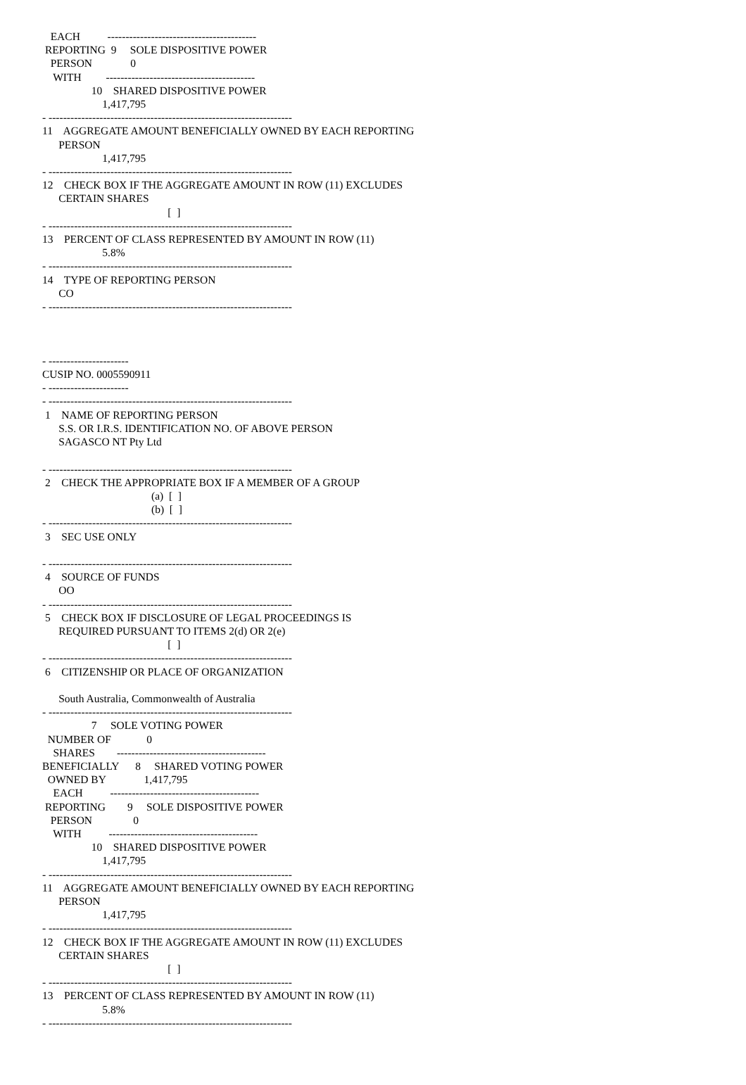EACH          -----------------------------------------
 REPORTING  9     SOLE DISPOSITIVE POWER
   PERSON              0
    WITH         -----------------------------------------
                  10    SHARED DISPOSITIVE POWER
                      1,417,795
- -------------------------------------------------------------------
11    AGGREGATE AMOUNT BENEFICIALLY OWNED BY EACH REPORTING
      PERSON
                      1,417,795
- -------------------------------------------------------------------
12    CHECK BOX IF THE AGGREGATE AMOUNT IN ROW (11) EXCLUDES
      CERTAIN SHARES
                                              [  ]
- -------------------------------------------------------------------
13    PERCENT OF CLASS REPRESENTED BY AMOUNT IN ROW (11)
                      5.8%
- -------------------------------------------------------------------
14    TYPE OF REPORTING PERSON
      CO
- -------------------------------------------------------------------



- ----------------------
CUSIP NO. 0005590911
- ----------------------
- -------------------------------------------------------------------
 1    NAME OF REPORTING PERSON
      S.S. OR I.R.S. IDENTIFICATION NO. OF ABOVE PERSON
      SAGASCO NT Pty Ltd

- -------------------------------------------------------------------
 2    CHECK THE APPROPRIATE BOX IF A MEMBER OF A GROUP
                                        (a)  [  ]
                                        (b)  [  ]
- -------------------------------------------------------------------
 3    SEC USE ONLY

- -------------------------------------------------------------------
 4    SOURCE OF FUNDS
      OO
- -------------------------------------------------------------------
 5    CHECK BOX IF DISCLOSURE OF LEGAL PROCEEDINGS IS
      REQUIRED PURSUANT TO ITEMS 2(d) OR 2(e)
                                              [  ]
- -------------------------------------------------------------------
 6    CITIZENSHIP OR PLACE OF ORGANIZATION

      South Australia, Commonwealth of Australia
- -------------------------------------------------------------------
                  7     SOLE VOTING POWER
  NUMBER OF             0
    SHARES        -----------------------------------------
BENEFICIALLY      8     SHARED VOTING POWER
  OWNED BY              1,417,795
    EACH          -----------------------------------------
 REPORTING        9     SOLE DISPOSITIVE POWER
   PERSON               0
    WITH          -----------------------------------------
                  10    SHARED DISPOSITIVE POWER
                      1,417,795
- -------------------------------------------------------------------
11    AGGREGATE AMOUNT BENEFICIALLY OWNED BY EACH REPORTING
      PERSON
                      1,417,795
- -------------------------------------------------------------------
12    CHECK BOX IF THE AGGREGATE AMOUNT IN ROW (11) EXCLUDES
      CERTAIN SHARES
                                              [  ]
- -------------------------------------------------------------------
13    PERCENT OF CLASS REPRESENTED BY AMOUNT IN ROW (11)
                      5.8%
- -------------------------------------------------------------------